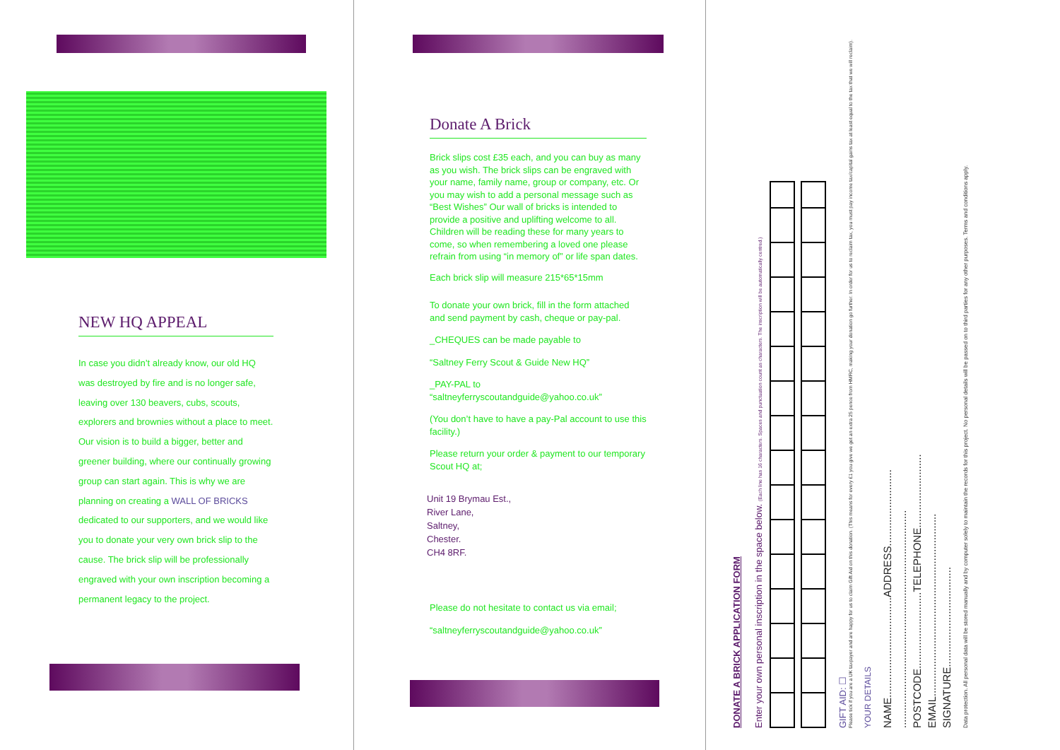NEW HQ APPEAL
In case you didn’t already know, our old HQ was destroyed by fire and is no longer safe, leaving over 130 beavers, cubs, scouts, explorers and brownies without a place to meet. Our vision is to build a bigger, better and greener building, where our continually growing group can start again. This is why we are planning on creating a WALL OF BRICKS dedicated to our supporters, and we would like you to donate your very own brick slip to the cause. The brick slip will be professionally engraved with your own inscription becoming a permanent legacy to the project.
Donate A Brick
Brick slips cost £35 each, and you can buy as many as you wish. The brick slips can be engraved with your name, family name, group or company, etc. Or you may wish to add a personal message such as “Best Wishes” Our wall of bricks is intended to provide a positive and uplifting welcome to all. Children will be reading these for many years to come, so when remembering a loved one please refrain from using “in memory of” or life span dates.
Each brick slip will measure 215*65*15mm
To donate your own brick, fill in the form attached and send payment by cash, cheque or pay-pal.
_CHEQUES can be made payable to
“Saltney Ferry Scout & Guide New HQ”
_PAY-PAL to
“saltneyferryscoutandguide@yahoo.co.uk”
(You don’t have to have a pay-Pal account to use this facility.)
Please return your order & payment to our temporary Scout HQ at;
Unit 19 Brymau Est.,
River Lane,
Saltney,
Chester.
CH4 8RF.
Please do not hesitate to contact us via email;
“saltneyferryscoutandguide@yahoo.co.uk”
DONATE A BRICK APPLICATION FORM
Enter your own personal inscription in the space below. (Each line has 16 characters. Spaces and punctuation count as characters. The inscription will be automatically centred.)
GIFT AID: ☐
Please tick if you are a UK taxpayer and are happy for us to claim Gift Aid on this donation. (This means for every £1 you give we get an extra 25 pence from HMRC, making your donation go further. In order for us to reclaim tax, you must pay income tax/capital gains tax at least equal to the tax that we will reclaim).
YOUR DETAILS
NAME..................................ADDRESS..........................
..........................................................................
POSTCODE..........................TELEPHONE.........................
EMAIL..............................................................
SIGNATURE..................................
Data protection. All personal data will be stored manually and by computer solely to maintain the records for this project. No personal details will be passed on to third parties for any other purposes. Terms and conditions apply.